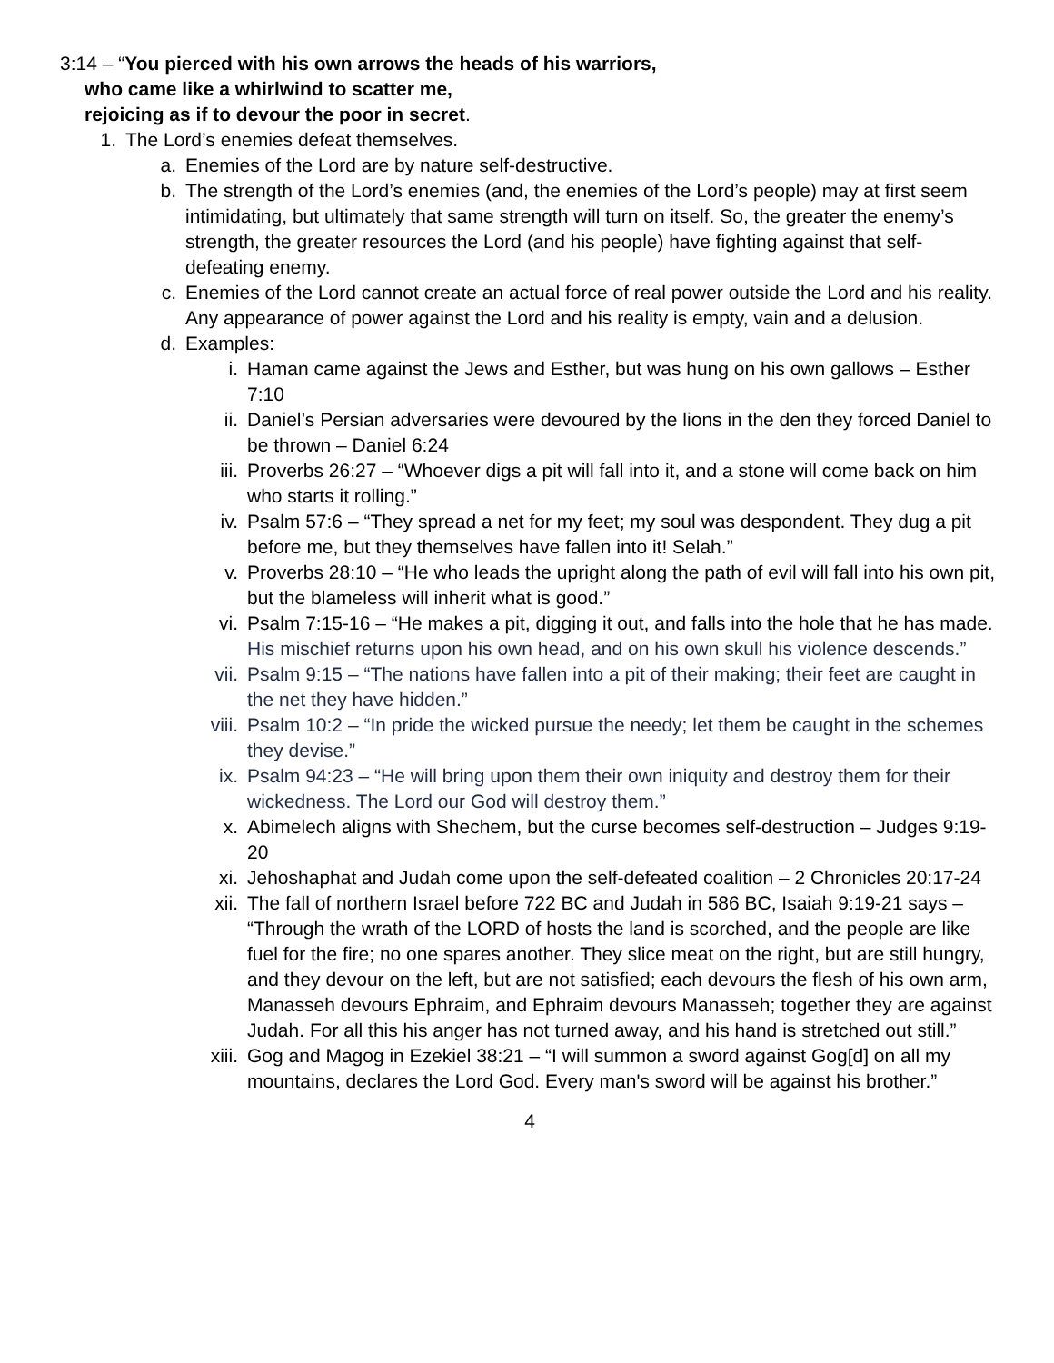3:14 – “You pierced with his own arrows the heads of his warriors,
who came like a whirlwind to scatter me,
rejoicing as if to devour the poor in secret.
1. The Lord’s enemies defeat themselves.
a. Enemies of the Lord are by nature self-destructive.
b. The strength of the Lord’s enemies (and, the enemies of the Lord’s people) may at first seem intimidating, but ultimately that same strength will turn on itself. So, the greater the enemy’s strength, the greater resources the Lord (and his people) have fighting against that self-defeating enemy.
c. Enemies of the Lord cannot create an actual force of real power outside the Lord and his reality. Any appearance of power against the Lord and his reality is empty, vain and a delusion.
d. Examples:
i. Haman came against the Jews and Esther, but was hung on his own gallows – Esther 7:10
ii. Daniel’s Persian adversaries were devoured by the lions in the den they forced Daniel to be thrown – Daniel 6:24
iii. Proverbs 26:27 – “Whoever digs a pit will fall into it, and a stone will come back on him who starts it rolling.”
iv. Psalm 57:6 – “They spread a net for my feet; my soul was despondent. They dug a pit before me, but they themselves have fallen into it! Selah.”
v. Proverbs 28:10 – “He who leads the upright along the path of evil will fall into his own pit, but the blameless will inherit what is good.”
vi. Psalm 7:15-16 – “He makes a pit, digging it out, and falls into the hole that he has made. His mischief returns upon his own head, and on his own skull his violence descends.”
vii. Psalm 9:15 – “The nations have fallen into a pit of their making; their feet are caught in the net they have hidden.”
viii. Psalm 10:2 – “In pride the wicked pursue the needy; let them be caught in the schemes they devise.”
ix. Psalm 94:23 – “He will bring upon them their own iniquity and destroy them for their wickedness. The Lord our God will destroy them.”
x. Abimelech aligns with Shechem, but the curse becomes self-destruction – Judges 9:19-20
xi. Jehoshaphat and Judah come upon the self-defeated coalition – 2 Chronicles 20:17-24
xii. The fall of northern Israel before 722 BC and Judah in 586 BC, Isaiah 9:19-21 says – “Through the wrath of the LORD of hosts the land is scorched, and the people are like fuel for the fire; no one spares another. They slice meat on the right, but are still hungry, and they devour on the left, but are not satisfied; each devours the flesh of his own arm, Manasseh devours Ephraim, and Ephraim devours Manasseh; together they are against Judah. For all this his anger has not turned away, and his hand is stretched out still.”
xiii. Gog and Magog in Ezekiel 38:21 – “I will summon a sword against Gog[d] on all my mountains, declares the Lord God. Every man's sword will be against his brother.”
4